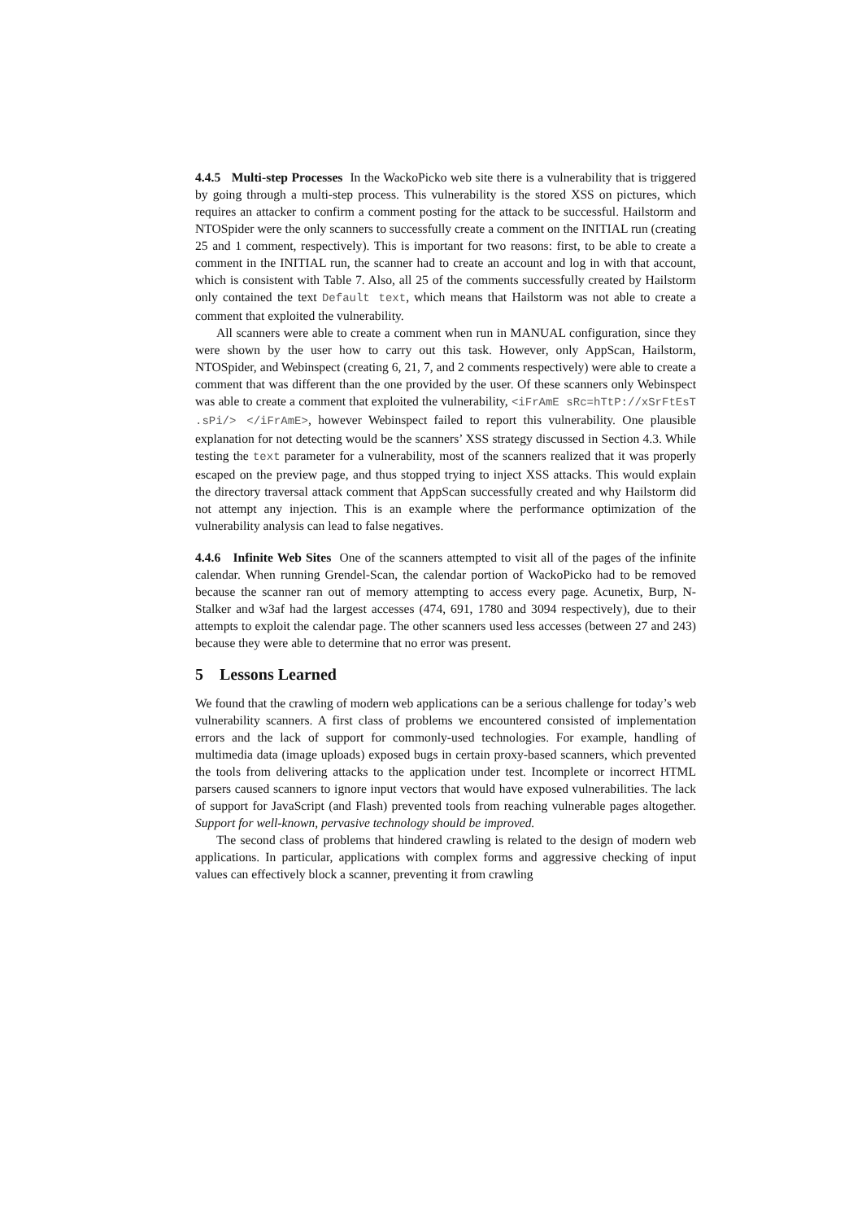4.4.5 Multi-step Processes In the WackoPicko web site there is a vulnerability that is triggered by going through a multi-step process. This vulnerability is the stored XSS on pictures, which requires an attacker to confirm a comment posting for the attack to be successful. Hailstorm and NTOSpider were the only scanners to successfully create a comment on the INITIAL run (creating 25 and 1 comment, respectively). This is important for two reasons: first, to be able to create a comment in the INITIAL run, the scanner had to create an account and log in with that account, which is consistent with Table 7. Also, all 25 of the comments successfully created by Hailstorm only contained the text Default text, which means that Hailstorm was not able to create a comment that exploited the vulnerability.
All scanners were able to create a comment when run in MANUAL configuration, since they were shown by the user how to carry out this task. However, only AppScan, Hailstorm, NTOSpider, and Webinspect (creating 6, 21, 7, and 2 comments respectively) were able to create a comment that was different than the one provided by the user. Of these scanners only Webinspect was able to create a comment that exploited the vulnerability, <iFrAmE sRc=hTtP://xSrFtEsT .sPi/> </iFrAmE>, however Webinspect failed to report this vulnerability. One plausible explanation for not detecting would be the scanners’ XSS strategy discussed in Section 4.3. While testing the text parameter for a vulnerability, most of the scanners realized that it was properly escaped on the preview page, and thus stopped trying to inject XSS attacks. This would explain the directory traversal attack comment that AppScan successfully created and why Hailstorm did not attempt any injection. This is an example where the performance optimization of the vulnerability analysis can lead to false negatives.
4.4.6 Infinite Web Sites One of the scanners attempted to visit all of the pages of the infinite calendar. When running Grendel-Scan, the calendar portion of WackoPicko had to be removed because the scanner ran out of memory attempting to access every page. Acunetix, Burp, N-Stalker and w3af had the largest accesses (474, 691, 1780 and 3094 respectively), due to their attempts to exploit the calendar page. The other scanners used less accesses (between 27 and 243) because they were able to determine that no error was present.
5 Lessons Learned
We found that the crawling of modern web applications can be a serious challenge for today’s web vulnerability scanners. A first class of problems we encountered consisted of implementation errors and the lack of support for commonly-used technologies. For example, handling of multimedia data (image uploads) exposed bugs in certain proxy-based scanners, which prevented the tools from delivering attacks to the application under test. Incomplete or incorrect HTML parsers caused scanners to ignore input vectors that would have exposed vulnerabilities. The lack of support for JavaScript (and Flash) prevented tools from reaching vulnerable pages altogether. Support for well-known, pervasive technology should be improved.
The second class of problems that hindered crawling is related to the design of modern web applications. In particular, applications with complex forms and aggressive checking of input values can effectively block a scanner, preventing it from crawling